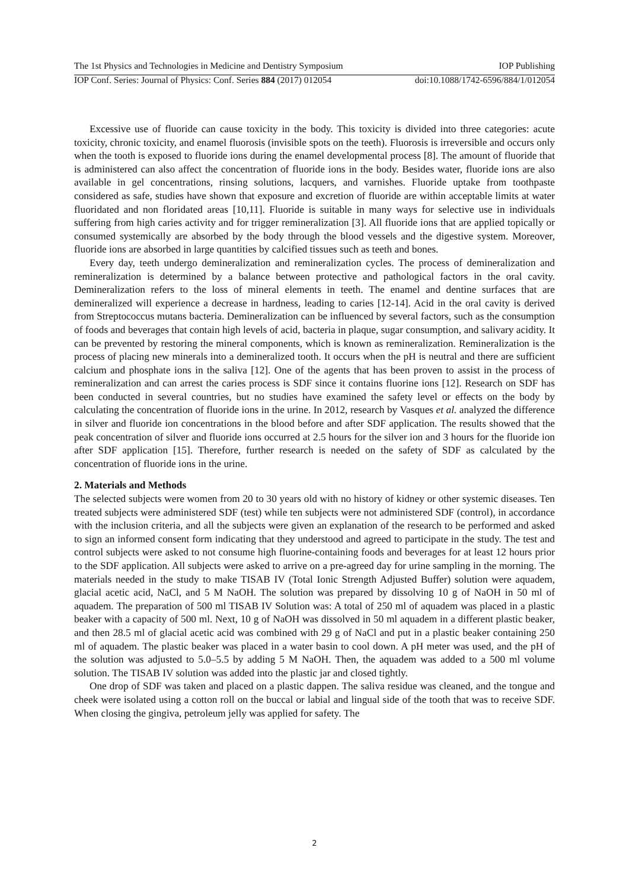The 1st Physics and Technologies in Medicine and Dentistry Symposium IOP Publishing
IOP Conf. Series: Journal of Physics: Conf. Series 884 (2017) 012054 doi:10.1088/1742-6596/884/1/012054
Excessive use of fluoride can cause toxicity in the body. This toxicity is divided into three categories: acute toxicity, chronic toxicity, and enamel fluorosis (invisible spots on the teeth). Fluorosis is irreversible and occurs only when the tooth is exposed to fluoride ions during the enamel developmental process [8]. The amount of fluoride that is administered can also affect the concentration of fluoride ions in the body. Besides water, fluoride ions are also available in gel concentrations, rinsing solutions, lacquers, and varnishes. Fluoride uptake from toothpaste considered as safe, studies have shown that exposure and excretion of fluoride are within acceptable limits at water fluoridated and non floridated areas [10,11]. Fluoride is suitable in many ways for selective use in individuals suffering from high caries activity and for trigger remineralization [3]. All fluoride ions that are applied topically or consumed systemically are absorbed by the body through the blood vessels and the digestive system. Moreover, fluoride ions are absorbed in large quantities by calcified tissues such as teeth and bones.
Every day, teeth undergo demineralization and remineralization cycles. The process of demineralization and remineralization is determined by a balance between protective and pathological factors in the oral cavity. Demineralization refers to the loss of mineral elements in teeth. The enamel and dentine surfaces that are demineralized will experience a decrease in hardness, leading to caries [12-14]. Acid in the oral cavity is derived from Streptococcus mutans bacteria. Demineralization can be influenced by several factors, such as the consumption of foods and beverages that contain high levels of acid, bacteria in plaque, sugar consumption, and salivary acidity. It can be prevented by restoring the mineral components, which is known as remineralization. Remineralization is the process of placing new minerals into a demineralized tooth. It occurs when the pH is neutral and there are sufficient calcium and phosphate ions in the saliva [12]. One of the agents that has been proven to assist in the process of remineralization and can arrest the caries process is SDF since it contains fluorine ions [12]. Research on SDF has been conducted in several countries, but no studies have examined the safety level or effects on the body by calculating the concentration of fluoride ions in the urine. In 2012, research by Vasques et al. analyzed the difference in silver and fluoride ion concentrations in the blood before and after SDF application. The results showed that the peak concentration of silver and fluoride ions occurred at 2.5 hours for the silver ion and 3 hours for the fluoride ion after SDF application [15]. Therefore, further research is needed on the safety of SDF as calculated by the concentration of fluoride ions in the urine.
2. Materials and Methods
The selected subjects were women from 20 to 30 years old with no history of kidney or other systemic diseases. Ten treated subjects were administered SDF (test) while ten subjects were not administered SDF (control), in accordance with the inclusion criteria, and all the subjects were given an explanation of the research to be performed and asked to sign an informed consent form indicating that they understood and agreed to participate in the study. The test and control subjects were asked to not consume high fluorine-containing foods and beverages for at least 12 hours prior to the SDF application. All subjects were asked to arrive on a pre-agreed day for urine sampling in the morning. The materials needed in the study to make TISAB IV (Total Ionic Strength Adjusted Buffer) solution were aquadem, glacial acetic acid, NaCl, and 5 M NaOH. The solution was prepared by dissolving 10 g of NaOH in 50 ml of aquadem. The preparation of 500 ml TISAB IV Solution was: A total of 250 ml of aquadem was placed in a plastic beaker with a capacity of 500 ml. Next, 10 g of NaOH was dissolved in 50 ml aquadem in a different plastic beaker, and then 28.5 ml of glacial acetic acid was combined with 29 g of NaCl and put in a plastic beaker containing 250 ml of aquadem. The plastic beaker was placed in a water basin to cool down. A pH meter was used, and the pH of the solution was adjusted to 5.0–5.5 by adding 5 M NaOH. Then, the aquadem was added to a 500 ml volume solution. The TISAB IV solution was added into the plastic jar and closed tightly.
One drop of SDF was taken and placed on a plastic dappen. The saliva residue was cleaned, and the tongue and cheek were isolated using a cotton roll on the buccal or labial and lingual side of the tooth that was to receive SDF. When closing the gingiva, petroleum jelly was applied for safety. The
2